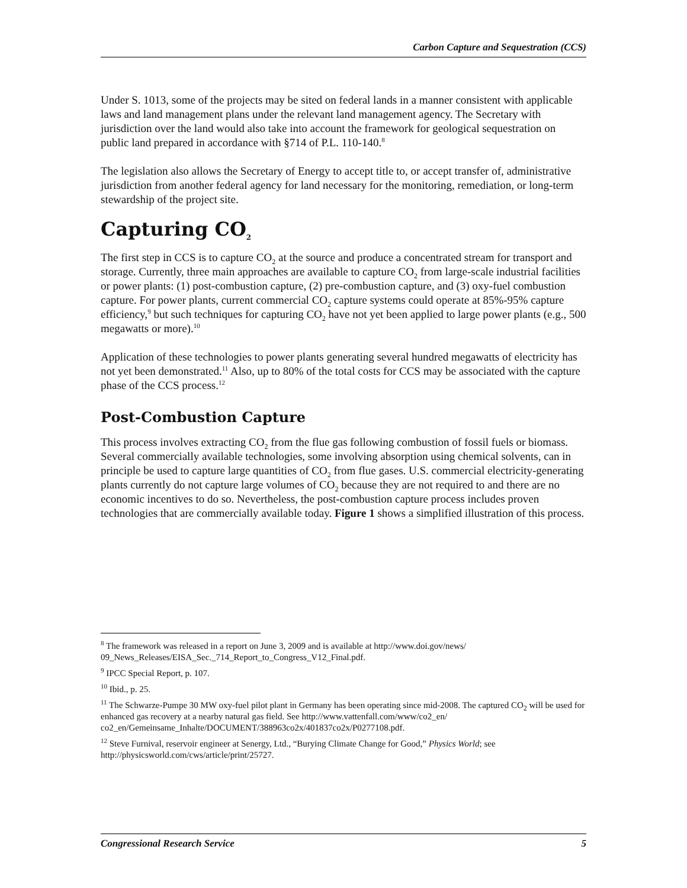Carbon Capture and Sequestration (CCS)
Under S. 1013, some of the projects may be sited on federal lands in a manner consistent with applicable laws and land management plans under the relevant land management agency. The Secretary with jurisdiction over the land would also take into account the framework for geological sequestration on public land prepared in accordance with §714 of P.L. 110-140.<sup>8</sup>
The legislation also allows the Secretary of Energy to accept title to, or accept transfer of, administrative jurisdiction from another federal agency for land necessary for the monitoring, remediation, or long-term stewardship of the project site.
Capturing CO<sub>2</sub>
The first step in CCS is to capture CO<sub>2</sub> at the source and produce a concentrated stream for transport and storage. Currently, three main approaches are available to capture CO<sub>2</sub> from large-scale industrial facilities or power plants: (1) post-combustion capture, (2) pre-combustion capture, and (3) oxy-fuel combustion capture. For power plants, current commercial CO<sub>2</sub> capture systems could operate at 85%-95% capture efficiency,<sup>9</sup> but such techniques for capturing CO<sub>2</sub> have not yet been applied to large power plants (e.g., 500 megawatts or more).<sup>10</sup>
Application of these technologies to power plants generating several hundred megawatts of electricity has not yet been demonstrated.<sup>11</sup> Also, up to 80% of the total costs for CCS may be associated with the capture phase of the CCS process.<sup>12</sup>
Post-Combustion Capture
This process involves extracting CO<sub>2</sub> from the flue gas following combustion of fossil fuels or biomass. Several commercially available technologies, some involving absorption using chemical solvents, can in principle be used to capture large quantities of CO<sub>2</sub> from flue gases. U.S. commercial electricity-generating plants currently do not capture large volumes of CO<sub>2</sub> because they are not required to and there are no economic incentives to do so. Nevertheless, the post-combustion capture process includes proven technologies that are commercially available today. Figure 1 shows a simplified illustration of this process.
<sup>8</sup> The framework was released in a report on June 3, 2009 and is available at http://www.doi.gov/news/ 09_News_Releases/EISA_Sec._714_Report_to_Congress_V12_Final.pdf.
<sup>9</sup> IPCC Special Report, p. 107.
<sup>10</sup> Ibid., p. 25.
<sup>11</sup> The Schwarze-Pumpe 30 MW oxy-fuel pilot plant in Germany has been operating since mid-2008. The captured CO<sub>2</sub> will be used for enhanced gas recovery at a nearby natural gas field. See http://www.vattenfall.com/www/co2_en/ co2_en/Gemeinsame_Inhalte/DOCUMENT/388963co2x/401837co2x/P0277108.pdf.
<sup>12</sup> Steve Furnival, reservoir engineer at Senergy, Ltd., “Burying Climate Change for Good,” Physics World; see http://physicsworld.com/cws/article/print/25727.
Congressional Research Service 5